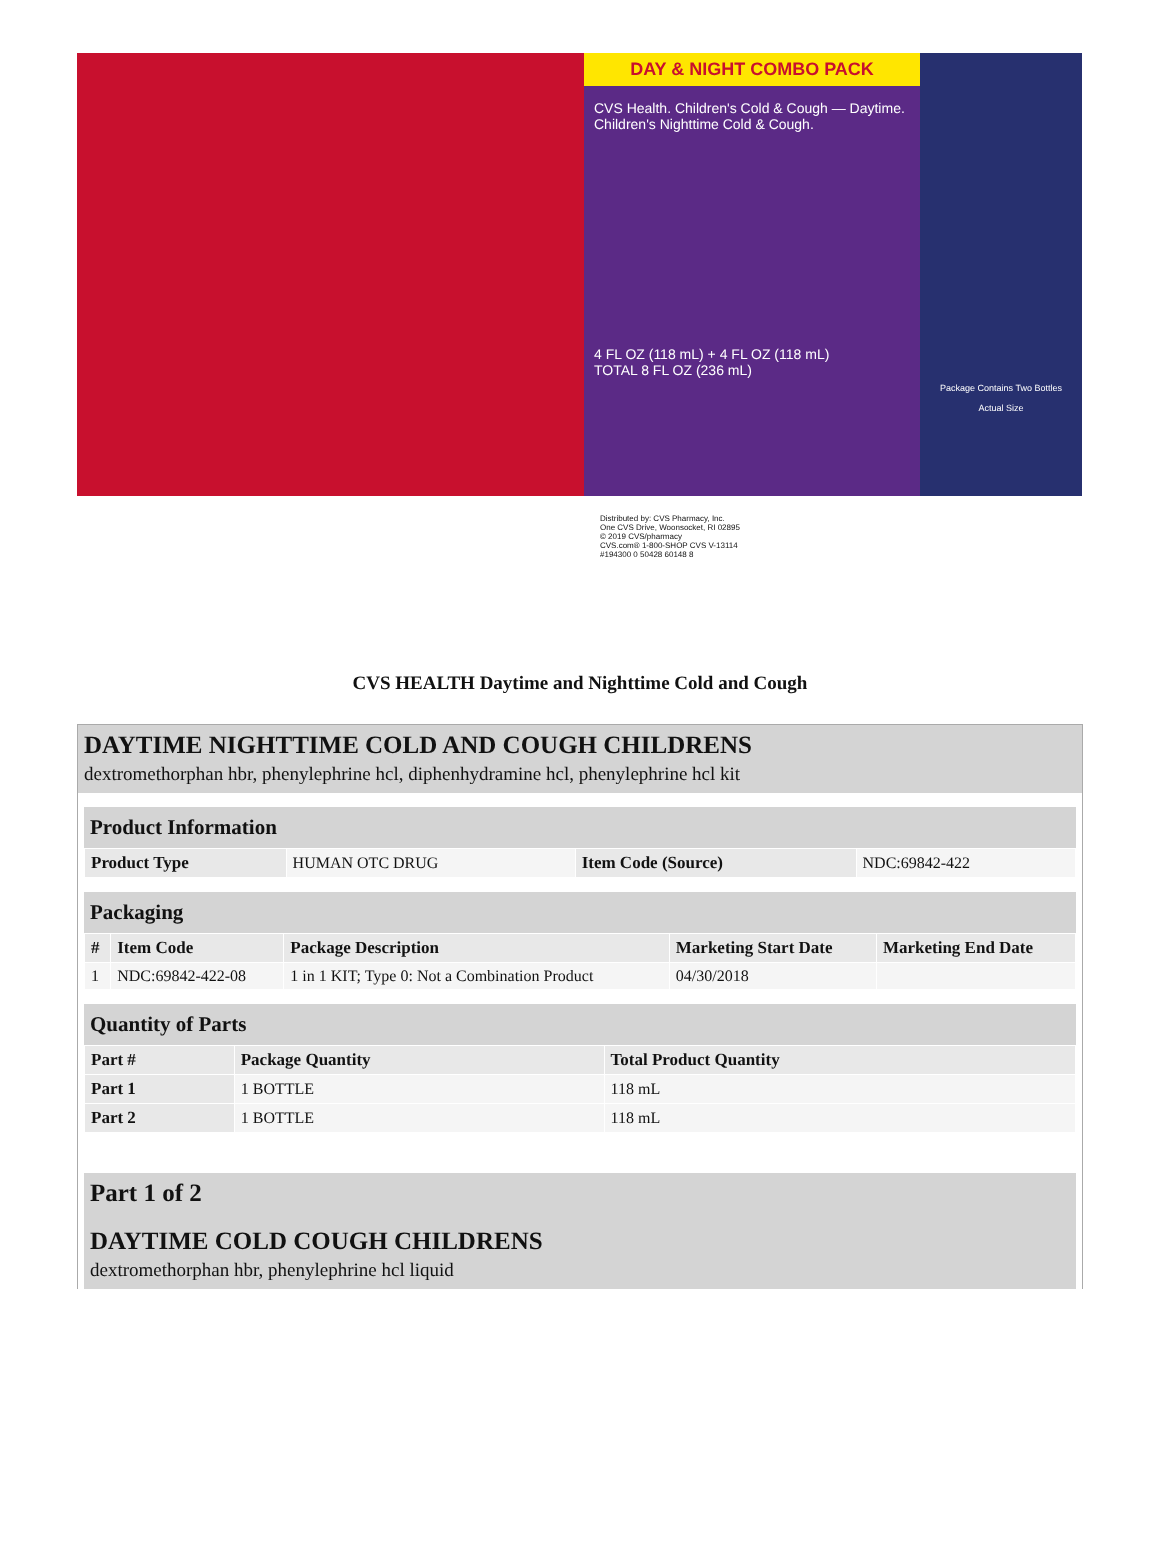DAY & NIGHT COMBO PACK
CVS Health. Children's Cold & Cough — Daytime. Children's Nighttime Cold & Cough.
4 FL OZ (118 mL) + 4 FL OZ (118 mL)
TOTAL 8 FL OZ (236 mL)
Package Contains Two Bottles
Actual Size
Distributed by: CVS Pharmacy, Inc.
One CVS Drive, Woonsocket, RI 02895
© 2019 CVS/pharmacy
CVS.com® 1-800-SHOP CVS V-13114
#194300 0 50428 60148 8
CVS HEALTH Daytime and Nighttime Cold and Cough
DAYTIME NIGHTTIME COLD AND COUGH CHILDRENS
dextromethorphan hbr, phenylephrine hcl, diphenhydramine hcl, phenylephrine hcl kit
Product Information
| Product Type | HUMAN OTC DRUG | Item Code (Source) | NDC:69842-422 |
Packaging
| # | Item Code | Package Description | Marketing Start Date | Marketing End Date |
| --- | --- | --- | --- | --- |
| 1 | NDC:69842-422-08 | 1 in 1 KIT; Type 0: Not a Combination Product | 04/30/2018 | |
Quantity of Parts
| Part # | Package Quantity | Total Product Quantity |
| --- | --- | --- |
| Part 1 | 1 BOTTLE | 118 mL |
| Part 2 | 1 BOTTLE | 118 mL |
Part 1 of 2
DAYTIME COLD COUGH CHILDRENS
dextromethorphan hbr, phenylephrine hcl liquid